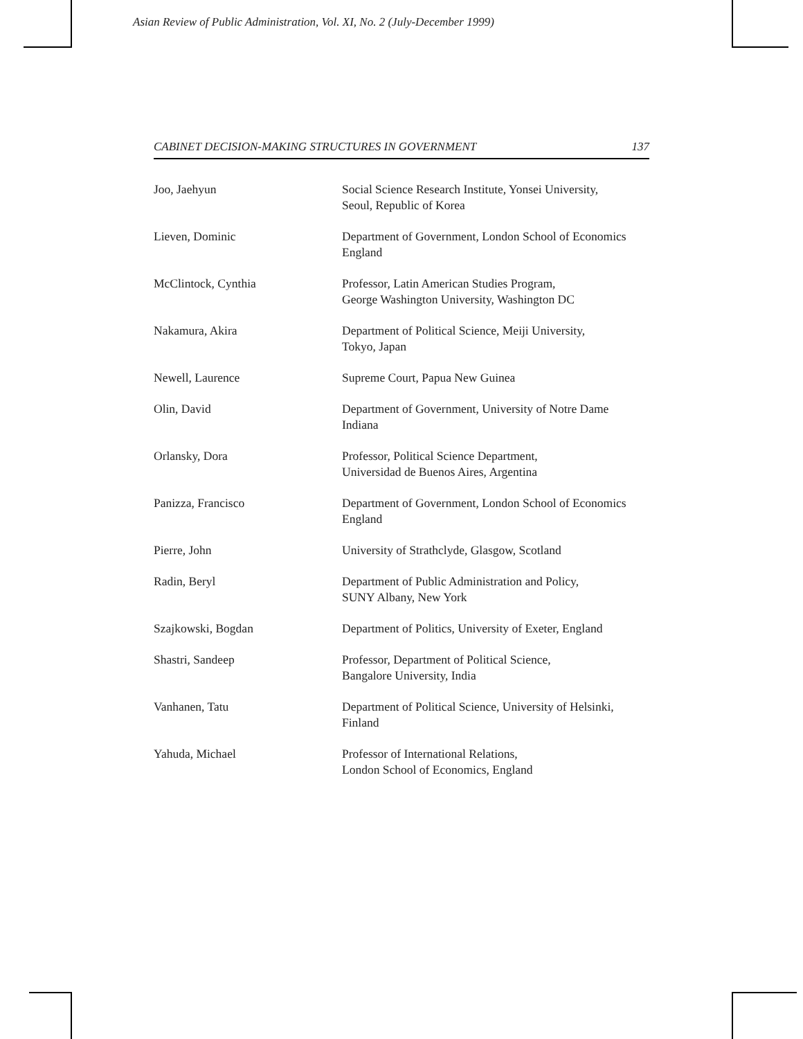Asian Review of Public Administration, Vol. XI, No. 2 (July-December 1999)
CABINET DECISION-MAKING STRUCTURES IN GOVERNMENT 137
| Joo, Jaehyun | Social Science Research Institute, Yonsei University, Seoul, Republic of Korea |
| Lieven, Dominic | Department of Government, London School of Economics England |
| McClintock, Cynthia | Professor, Latin American Studies Program, George Washington University, Washington DC |
| Nakamura, Akira | Department of Political Science, Meiji University, Tokyo, Japan |
| Newell, Laurence | Supreme Court, Papua New Guinea |
| Olin, David | Department of Government, University of Notre Dame Indiana |
| Orlansky, Dora | Professor, Political Science Department, Universidad de Buenos Aires, Argentina |
| Panizza, Francisco | Department of Government, London School of Economics England |
| Pierre, John | University of Strathclyde, Glasgow, Scotland |
| Radin, Beryl | Department of Public Administration and Policy, SUNY Albany, New York |
| Szajkowski, Bogdan | Department of Politics, University of Exeter, England |
| Shastri, Sandeep | Professor, Department of Political Science, Bangalore University, India |
| Vanhanen, Tatu | Department of Political Science, University of Helsinki, Finland |
| Yahuda, Michael | Professor of International Relations, London School of Economics, England |